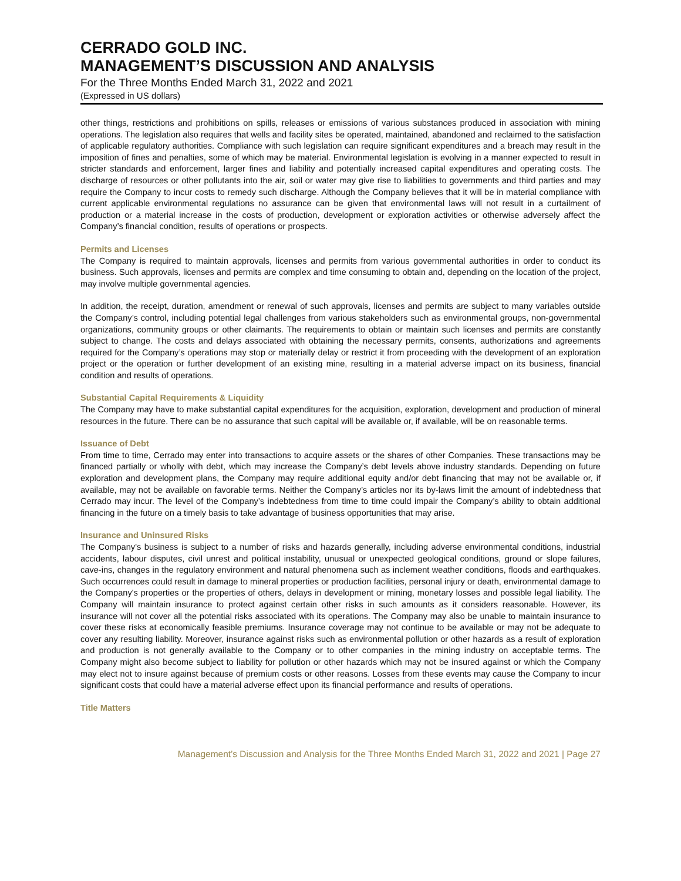CERRADO GOLD INC.
MANAGEMENT’S DISCUSSION AND ANALYSIS
For the Three Months Ended March 31, 2022 and 2021
(Expressed in US dollars)
other things, restrictions and prohibitions on spills, releases or emissions of various substances produced in association with mining operations. The legislation also requires that wells and facility sites be operated, maintained, abandoned and reclaimed to the satisfaction of applicable regulatory authorities. Compliance with such legislation can require significant expenditures and a breach may result in the imposition of fines and penalties, some of which may be material. Environmental legislation is evolving in a manner expected to result in stricter standards and enforcement, larger fines and liability and potentially increased capital expenditures and operating costs. The discharge of resources or other pollutants into the air, soil or water may give rise to liabilities to governments and third parties and may require the Company to incur costs to remedy such discharge. Although the Company believes that it will be in material compliance with current applicable environmental regulations no assurance can be given that environmental laws will not result in a curtailment of production or a material increase in the costs of production, development or exploration activities or otherwise adversely affect the Company’s financial condition, results of operations or prospects.
Permits and Licenses
The Company is required to maintain approvals, licenses and permits from various governmental authorities in order to conduct its business. Such approvals, licenses and permits are complex and time consuming to obtain and, depending on the location of the project, may involve multiple governmental agencies.
In addition, the receipt, duration, amendment or renewal of such approvals, licenses and permits are subject to many variables outside the Company’s control, including potential legal challenges from various stakeholders such as environmental groups, non-governmental organizations, community groups or other claimants. The requirements to obtain or maintain such licenses and permits are constantly subject to change. The costs and delays associated with obtaining the necessary permits, consents, authorizations and agreements required for the Company’s operations may stop or materially delay or restrict it from proceeding with the development of an exploration project or the operation or further development of an existing mine, resulting in a material adverse impact on its business, financial condition and results of operations.
Substantial Capital Requirements & Liquidity
The Company may have to make substantial capital expenditures for the acquisition, exploration, development and production of mineral resources in the future. There can be no assurance that such capital will be available or, if available, will be on reasonable terms.
Issuance of Debt
From time to time, Cerrado may enter into transactions to acquire assets or the shares of other Companies. These transactions may be financed partially or wholly with debt, which may increase the Company’s debt levels above industry standards. Depending on future exploration and development plans, the Company may require additional equity and/or debt financing that may not be available or, if available, may not be available on favorable terms. Neither the Company’s articles nor its by-laws limit the amount of indebtedness that Cerrado may incur. The level of the Company’s indebtedness from time to time could impair the Company’s ability to obtain additional financing in the future on a timely basis to take advantage of business opportunities that may arise.
Insurance and Uninsured Risks
The Company's business is subject to a number of risks and hazards generally, including adverse environmental conditions, industrial accidents, labour disputes, civil unrest and political instability, unusual or unexpected geological conditions, ground or slope failures, cave-ins, changes in the regulatory environment and natural phenomena such as inclement weather conditions, floods and earthquakes. Such occurrences could result in damage to mineral properties or production facilities, personal injury or death, environmental damage to the Company's properties or the properties of others, delays in development or mining, monetary losses and possible legal liability. The Company will maintain insurance to protect against certain other risks in such amounts as it considers reasonable. However, its insurance will not cover all the potential risks associated with its operations. The Company may also be unable to maintain insurance to cover these risks at economically feasible premiums. Insurance coverage may not continue to be available or may not be adequate to cover any resulting liability. Moreover, insurance against risks such as environmental pollution or other hazards as a result of exploration and production is not generally available to the Company or to other companies in the mining industry on acceptable terms. The Company might also become subject to liability for pollution or other hazards which may not be insured against or which the Company may elect not to insure against because of premium costs or other reasons. Losses from these events may cause the Company to incur significant costs that could have a material adverse effect upon its financial performance and results of operations.
Title Matters
Management’s Discussion and Analysis for the Three Months Ended March 31, 2022 and 2021 | Page 27